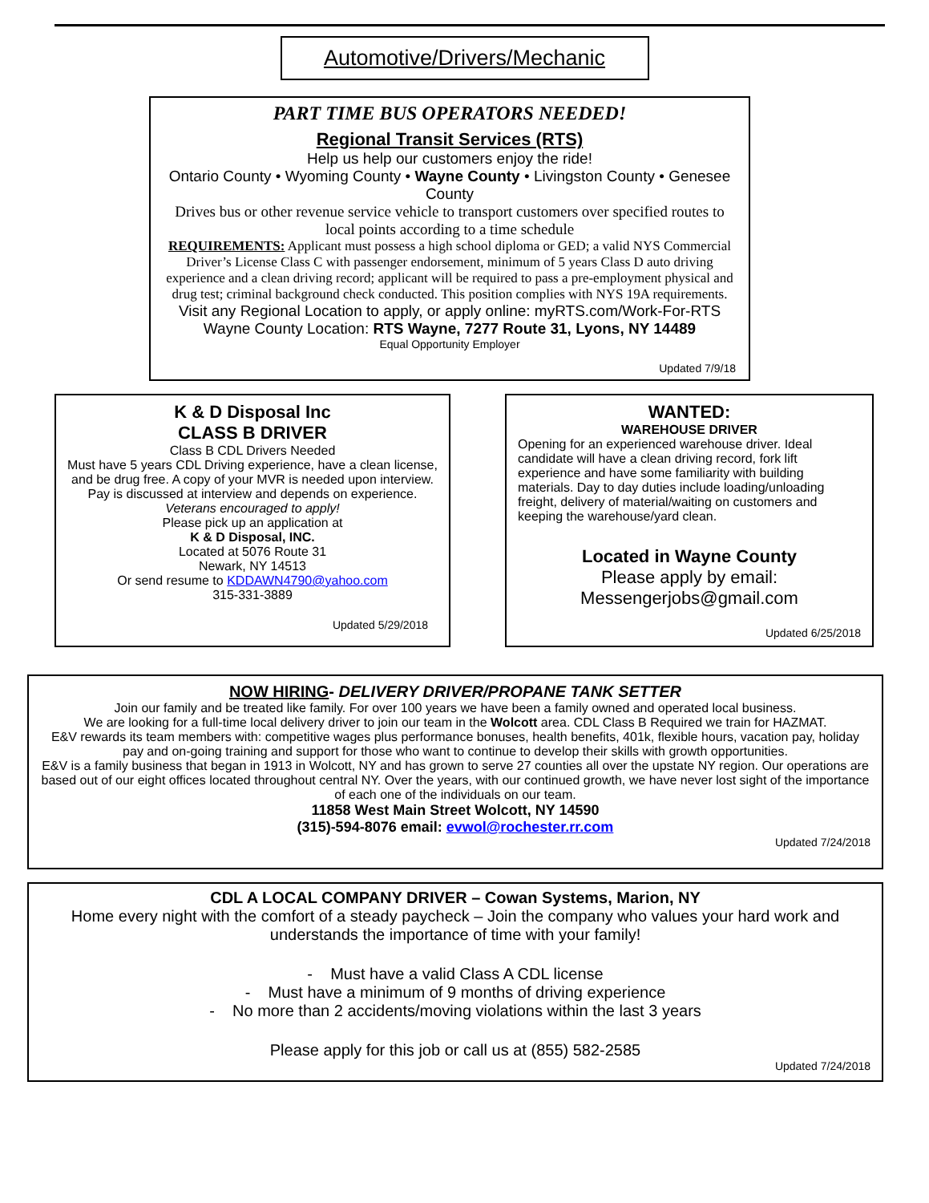Automotive/Drivers/Mechanic
PART TIME BUS OPERATORS NEEDED!
Regional Transit Services (RTS)
Help us help our customers enjoy the ride!
Ontario County • Wyoming County • Wayne County • Livingston County • Genesee County
Drives bus or other revenue service vehicle to transport customers over specified routes to local points according to a time schedule
REQUIREMENTS: Applicant must possess a high school diploma or GED; a valid NYS Commercial Driver’s License Class C with passenger endorsement, minimum of 5 years Class D auto driving experience and a clean driving record; applicant will be required to pass a pre-employment physical and drug test; criminal background check conducted. This position complies with NYS 19A requirements.
Visit any Regional Location to apply, or apply online: myRTS.com/Work-For-RTS
Wayne County Location: RTS Wayne, 7277 Route 31, Lyons, NY 14489
Equal Opportunity Employer
Updated 7/9/18
K & D Disposal Inc
CLASS B DRIVER
Class B CDL Drivers Needed
Must have 5 years CDL Driving experience, have a clean license, and be drug free. A copy of your MVR is needed upon interview. Pay is discussed at interview and depends on experience.
Veterans encouraged to apply!
Please pick up an application at
K & D Disposal, INC.
Located at 5076 Route 31
Newark, NY 14513
Or send resume to KDDAWN4790@yahoo.com
315-331-3889
Updated 5/29/2018
WANTED:
WAREHOUSE DRIVER
Opening for an experienced warehouse driver. Ideal candidate will have a clean driving record, fork lift experience and have some familiarity with building materials. Day to day duties include loading/unloading freight, delivery of material/waiting on customers and keeping the warehouse/yard clean.
Located in Wayne County
Please apply by email:
Messengerjobs@gmail.com
Updated 6/25/2018
NOW HIRING- DELIVERY DRIVER/PROPANE TANK SETTER
Join our family and be treated like family. For over 100 years we have been a family owned and operated local business.
We are looking for a full-time local delivery driver to join our team in the Wolcott area. CDL Class B Required we train for HAZMAT.
E&V rewards its team members with: competitive wages plus performance bonuses, health benefits, 401k, flexible hours, vacation pay, holiday pay and on-going training and support for those who want to continue to develop their skills with growth opportunities.
E&V is a family business that began in 1913 in Wolcott, NY and has grown to serve 27 counties all over the upstate NY region. Our operations are based out of our eight offices located throughout central NY. Over the years, with our continued growth, we have never lost sight of the importance of each one of the individuals on our team.
11858 West Main Street Wolcott, NY 14590
(315)-594-8076 email: evwol@rochester.rr.com
Updated 7/24/2018
CDL A LOCAL COMPANY DRIVER – Cowan Systems, Marion, NY
Home every night with the comfort of a steady paycheck – Join the company who values your hard work and understands the importance of time with your family!
- Must have a valid Class A CDL license
- Must have a minimum of 9 months of driving experience
- No more than 2 accidents/moving violations within the last 3 years
Please apply for this job or call us at (855) 582-2585
Updated 7/24/2018